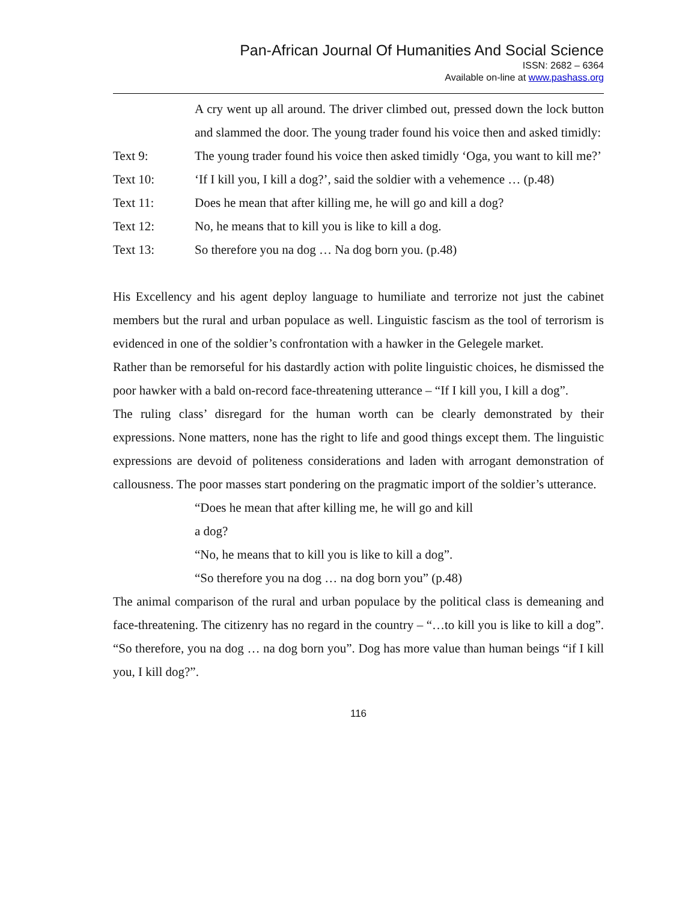Pan-African Journal Of Humanities And Social Science
ISSN: 2682 – 6364
Available on-line at www.pashass.org
A cry went up all around. The driver climbed out, pressed down the lock button and slammed the door. The young trader found his voice then and asked timidly:
Text 9: The young trader found his voice then asked timidly ‘Oga, you want to kill me?’
Text 10: ‘If I kill you, I kill a dog?’, said the soldier with a vehemence … (p.48)
Text 11: Does he mean that after killing me, he will go and kill a dog?
Text 12: No, he means that to kill you is like to kill a dog.
Text 13: So therefore you na dog … Na dog born you. (p.48)
His Excellency and his agent deploy language to humiliate and terrorize not just the cabinet members but the rural and urban populace as well. Linguistic fascism as the tool of terrorism is evidenced in one of the soldier’s confrontation with a hawker in the Gelegele market.
Rather than be remorseful for his dastardly action with polite linguistic choices, he dismissed the poor hawker with a bald on-record face-threatening utterance – “If I kill you, I kill a dog”.
The ruling class’ disregard for the human worth can be clearly demonstrated by their expressions. None matters, none has the right to life and good things except them. The linguistic expressions are devoid of politeness considerations and laden with arrogant demonstration of callousness. The poor masses start pondering on the pragmatic import of the soldier’s utterance.
“Does he mean that after killing me, he will go and kill
a dog?
“No, he means that to kill you is like to kill a dog”.
“So therefore you na dog … na dog born you” (p.48)
The animal comparison of the rural and urban populace by the political class is demeaning and face-threatening. The citizenry has no regard in the country – “…to kill you is like to kill a dog”. “So therefore, you na dog … na dog born you”. Dog has more value than human beings “if I kill you, I kill dog?”.
116